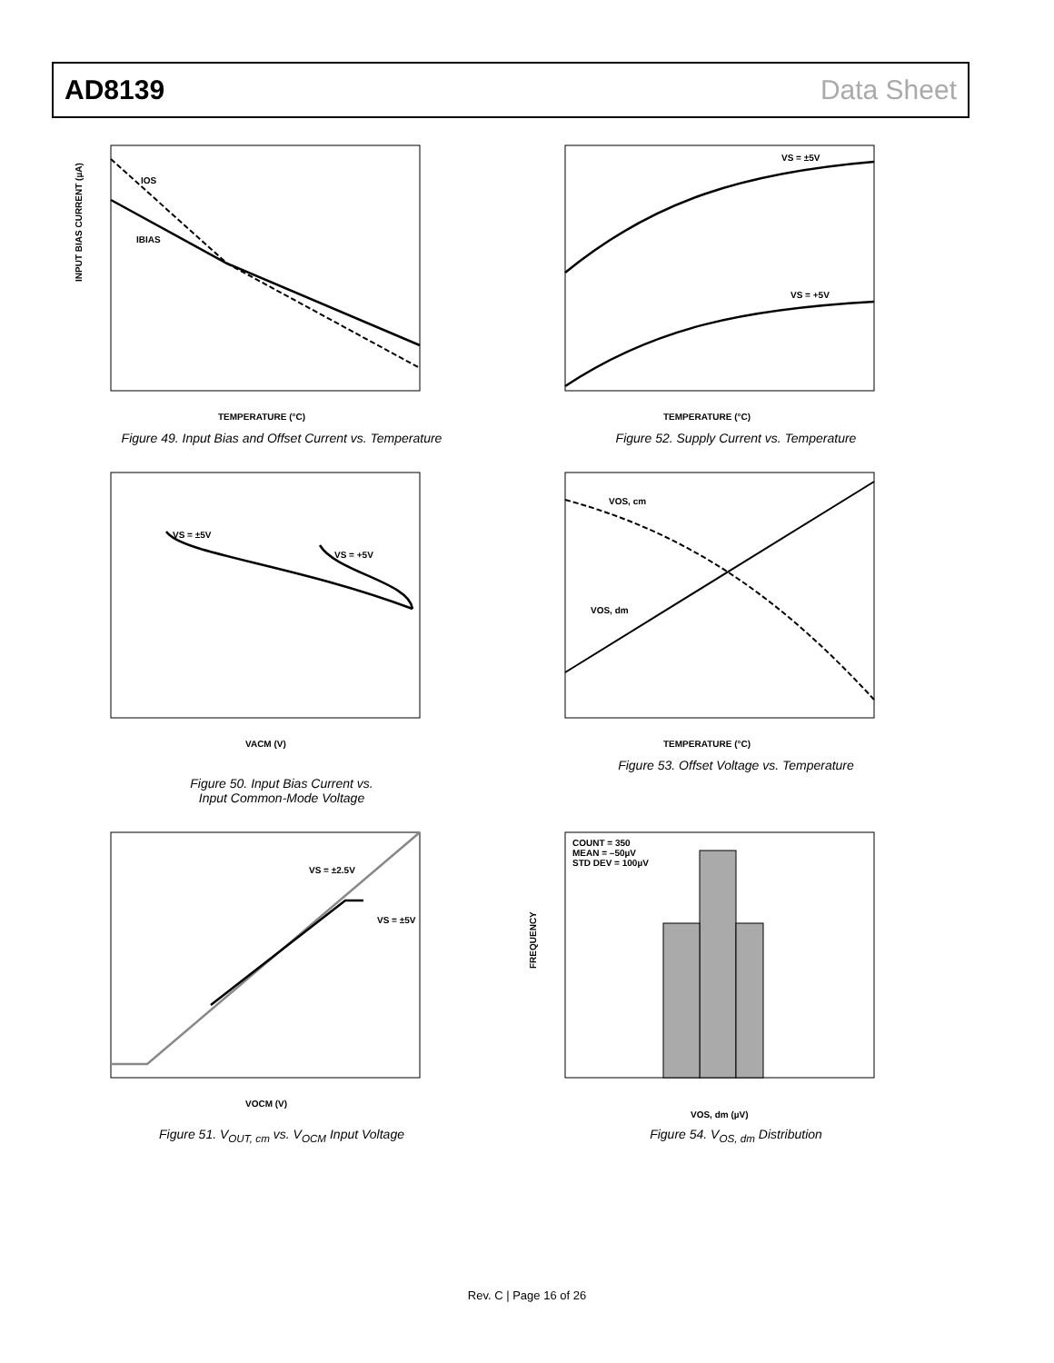AD8139 Data Sheet
IOS
IBIAS
INPUT BIAS CURRENT (µA)
TEMPERATURE (°C)
Figure 49. Input Bias and Offset Current vs. Temperature
VS = ±5V
VS = +5V
TEMPERATURE (°C)
Figure 52. Supply Current vs. Temperature
VS = ±5V
VS = +5V
VACM (V)
Figure 50. Input Bias Current vs.
Input Common-Mode Voltage
VOS, cm
VOS, dm
TEMPERATURE (°C)
Figure 53. Offset Voltage vs. Temperature
VS = ±2.5V
VS = ±5V
VOCM (V)
Figure 51. V<sub>OUT, cm</sub> vs. V<sub>OCM</sub> Input Voltage
COUNT = 350
MEAN = –50µV
STD DEV = 100µV
FREQUENCY
VOS, dm (µV)
Figure 54. V<sub>OS, dm</sub> Distribution
Rev. C | Page 16 of 26